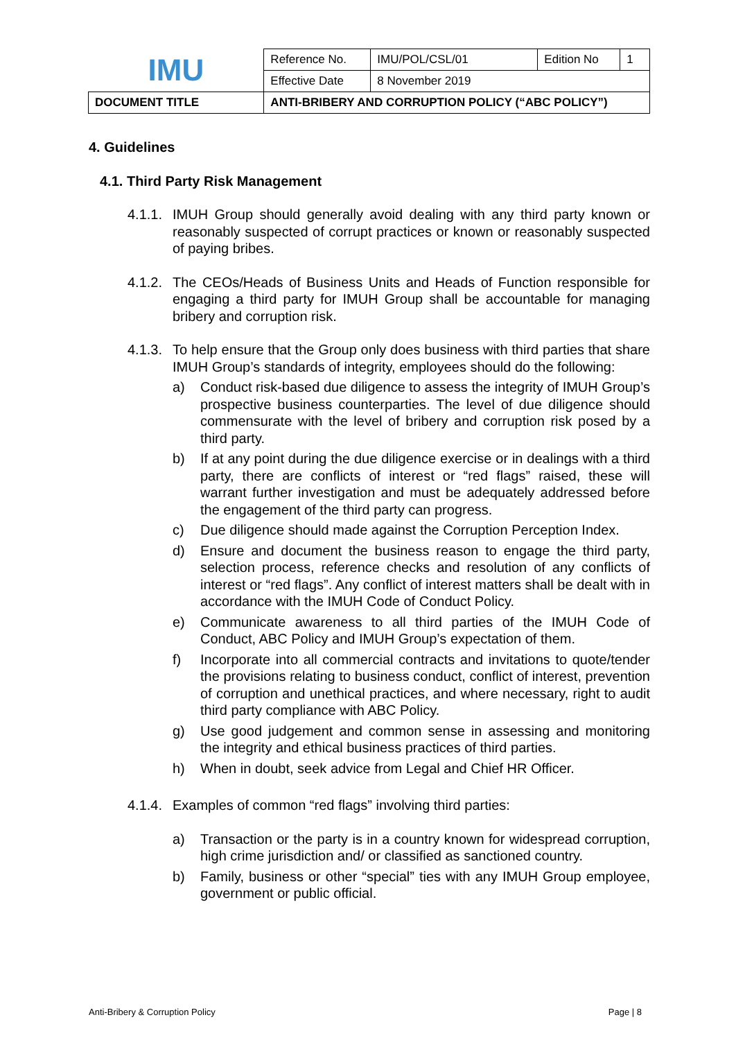| IMU | Reference No. | IMU/POL/CSL/01 | Edition No | 1 |
| | Effective Date | 8 November 2019 | | |
| DOCUMENT TITLE | ANTI-BRIBERY AND CORRUPTION POLICY (“ABC POLICY”) | | | |
4. Guidelines
4.1. Third Party Risk Management
4.1.1.
IMUH Group should generally avoid dealing with any third party known or reasonably suspected of corrupt practices or known or reasonably suspected of paying bribes.
4.1.2.
The CEOs/Heads of Business Units and Heads of Function responsible for engaging a third party for IMUH Group shall be accountable for managing bribery and corruption risk.
4.1.3.
To help ensure that the Group only does business with third parties that share IMUH Group’s standards of integrity, employees should do the following:
a) Conduct risk-based due diligence to assess the integrity of IMUH Group’s prospective business counterparties. The level of due diligence should commensurate with the level of bribery and corruption risk posed by a third party.
b) If at any point during the due diligence exercise or in dealings with a third party, there are conflicts of interest or “red flags” raised, these will warrant further investigation and must be adequately addressed before the engagement of the third party can progress.
c) Due diligence should made against the Corruption Perception Index.
d) Ensure and document the business reason to engage the third party, selection process, reference checks and resolution of any conflicts of interest or “red flags”. Any conflict of interest matters shall be dealt with in accordance with the IMUH Code of Conduct Policy.
e) Communicate awareness to all third parties of the IMUH Code of Conduct, ABC Policy and IMUH Group’s expectation of them.
f) Incorporate into all commercial contracts and invitations to quote/tender the provisions relating to business conduct, conflict of interest, prevention of corruption and unethical practices, and where necessary, right to audit third party compliance with ABC Policy.
g) Use good judgement and common sense in assessing and monitoring the integrity and ethical business practices of third parties.
h) When in doubt, seek advice from Legal and Chief HR Officer.
4.1.4.
Examples of common “red flags” involving third parties:
a) Transaction or the party is in a country known for widespread corruption, high crime jurisdiction and/ or classified as sanctioned country.
b) Family, business or other “special” ties with any IMUH Group employee, government or public official.
Anti-Bribery & Corruption Policy Page | 8